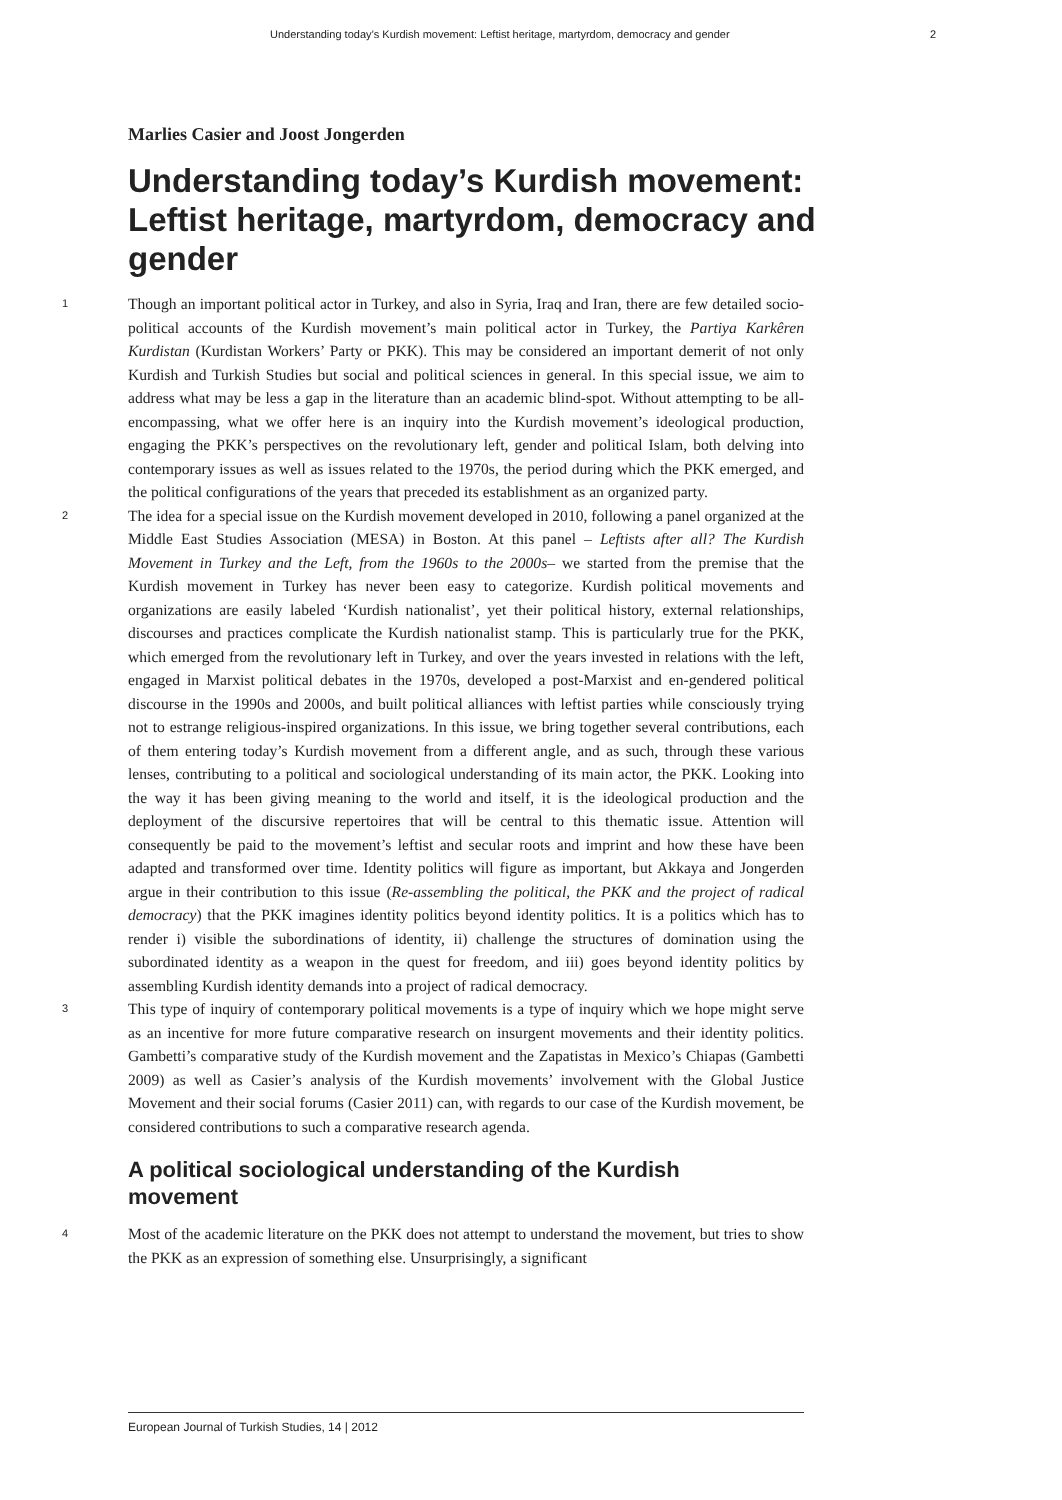Understanding today’s Kurdish movement: Leftist heritage, martyrdom, democracy and gender 2
Marlies Casier and Joost Jongerden
Understanding today’s Kurdish movement: Leftist heritage, martyrdom, democracy and gender
1
Though an important political actor in Turkey, and also in Syria, Iraq and Iran, there are few detailed socio-political accounts of the Kurdish movement’s main political actor in Turkey, the Partiya Karkêren Kurdistan (Kurdistan Workers’ Party or PKK). This may be considered an important demerit of not only Kurdish and Turkish Studies but social and political sciences in general. In this special issue, we aim to address what may be less a gap in the literature than an academic blind-spot. Without attempting to be all-encompassing, what we offer here is an inquiry into the Kurdish movement’s ideological production, engaging the PKK’s perspectives on the revolutionary left, gender and political Islam, both delving into contemporary issues as well as issues related to the 1970s, the period during which the PKK emerged, and the political configurations of the years that preceded its establishment as an organized party.
2
The idea for a special issue on the Kurdish movement developed in 2010, following a panel organized at the Middle East Studies Association (MESA) in Boston. At this panel – Leftists after all? The Kurdish Movement in Turkey and the Left, from the 1960s to the 2000s– we started from the premise that the Kurdish movement in Turkey has never been easy to categorize. Kurdish political movements and organizations are easily labeled ‘Kurdish nationalist’, yet their political history, external relationships, discourses and practices complicate the Kurdish nationalist stamp. This is particularly true for the PKK, which emerged from the revolutionary left in Turkey, and over the years invested in relations with the left, engaged in Marxist political debates in the 1970s, developed a post-Marxist and en-gendered political discourse in the 1990s and 2000s, and built political alliances with leftist parties while consciously trying not to estrange religious-inspired organizations. In this issue, we bring together several contributions, each of them entering today’s Kurdish movement from a different angle, and as such, through these various lenses, contributing to a political and sociological understanding of its main actor, the PKK. Looking into the way it has been giving meaning to the world and itself, it is the ideological production and the deployment of the discursive repertoires that will be central to this thematic issue. Attention will consequently be paid to the movement’s leftist and secular roots and imprint and how these have been adapted and transformed over time. Identity politics will figure as important, but Akkaya and Jongerden argue in their contribution to this issue (Re-assembling the political, the PKK and the project of radical democracy) that the PKK imagines identity politics beyond identity politics. It is a politics which has to render i) visible the subordinations of identity, ii) challenge the structures of domination using the subordinated identity as a weapon in the quest for freedom, and iii) goes beyond identity politics by assembling Kurdish identity demands into a project of radical democracy.
3
This type of inquiry of contemporary political movements is a type of inquiry which we hope might serve as an incentive for more future comparative research on insurgent movements and their identity politics. Gambetti’s comparative study of the Kurdish movement and the Zapatistas in Mexico’s Chiapas (Gambetti 2009) as well as Casier’s analysis of the Kurdish movements’ involvement with the Global Justice Movement and their social forums (Casier 2011) can, with regards to our case of the Kurdish movement, be considered contributions to such a comparative research agenda.
A political sociological understanding of the Kurdish movement
4
Most of the academic literature on the PKK does not attempt to understand the movement, but tries to show the PKK as an expression of something else. Unsurprisingly, a significant
European Journal of Turkish Studies, 14 | 2012